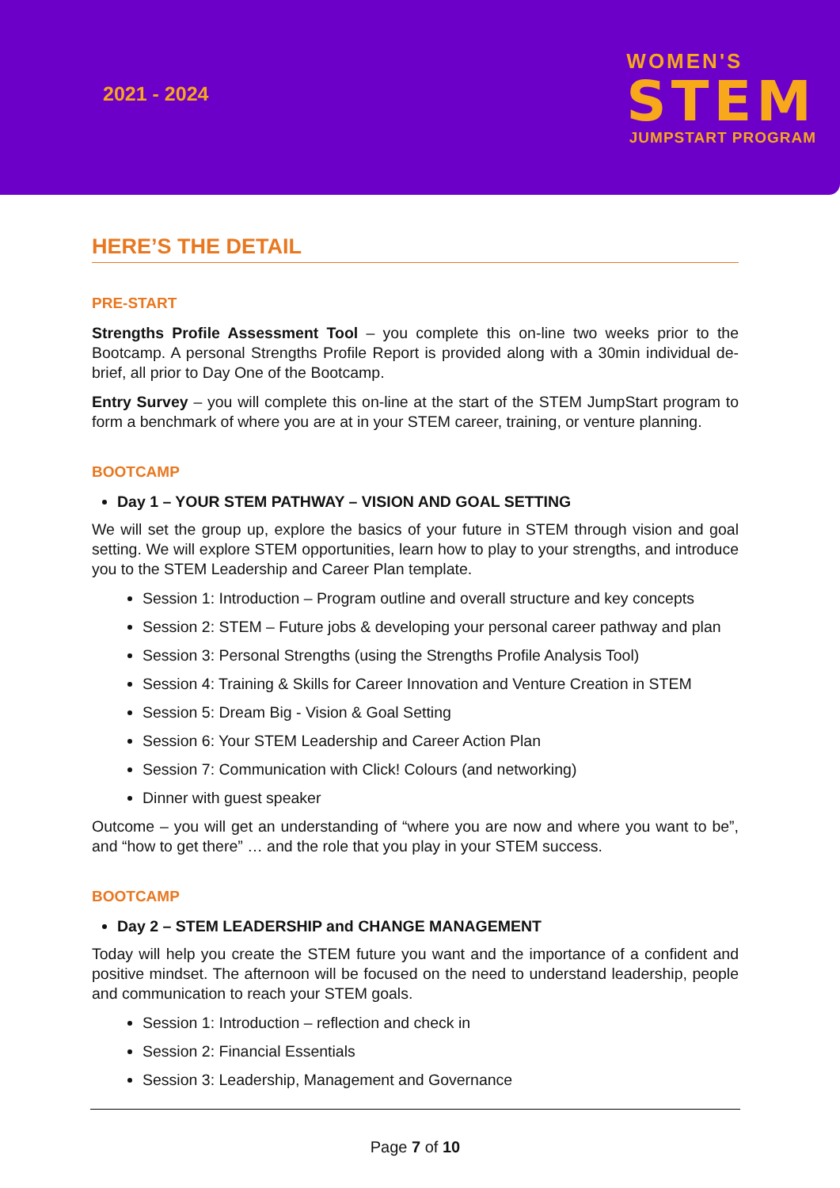2021 - 2024
WOMEN'S
STEM
JUMPSTART PROGRAM
HERE’S THE DETAIL
PRE-START
Strengths Profile Assessment Tool – you complete this on-line two weeks prior to the Bootcamp. A personal Strengths Profile Report is provided along with a 30min individual de-brief, all prior to Day One of the Bootcamp.
Entry Survey – you will complete this on-line at the start of the STEM JumpStart program to form a benchmark of where you are at in your STEM career, training, or venture planning.
BOOTCAMP
Day 1 – YOUR STEM PATHWAY – VISION AND GOAL SETTING
We will set the group up, explore the basics of your future in STEM through vision and goal setting. We will explore STEM opportunities, learn how to play to your strengths, and introduce you to the STEM Leadership and Career Plan template.
Session 1: Introduction – Program outline and overall structure and key concepts
Session 2: STEM – Future jobs & developing your personal career pathway and plan
Session 3: Personal Strengths (using the Strengths Profile Analysis Tool)
Session 4: Training & Skills for Career Innovation and Venture Creation in STEM
Session 5: Dream Big - Vision & Goal Setting
Session 6: Your STEM Leadership and Career Action Plan
Session 7: Communication with Click! Colours (and networking)
Dinner with guest speaker
Outcome – you will get an understanding of “where you are now and where you want to be”, and “how to get there” … and the role that you play in your STEM success.
BOOTCAMP
Day 2 – STEM LEADERSHIP and CHANGE MANAGEMENT
Today will help you create the STEM future you want and the importance of a confident and positive mindset. The afternoon will be focused on the need to understand leadership, people and communication to reach your STEM goals.
Session 1: Introduction – reflection and check in
Session 2: Financial Essentials
Session 3: Leadership, Management and Governance
Page 7 of 10